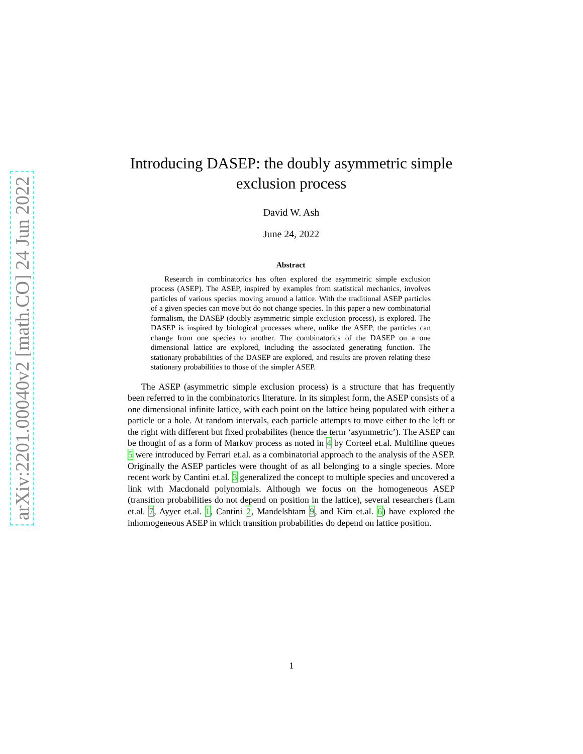arXiv:2201.00040v2 [math.CO] 24 Jun 2022
Introducing DASEP: the doubly asymmetric simple exclusion process
David W. Ash
June 24, 2022
Abstract
Research in combinatorics has often explored the asymmetric simple exclusion process (ASEP). The ASEP, inspired by examples from statistical mechanics, involves particles of various species moving around a lattice. With the traditional ASEP particles of a given species can move but do not change species. In this paper a new combinatorial formalism, the DASEP (doubly asymmetric simple exclusion process), is explored. The DASEP is inspired by biological processes where, unlike the ASEP, the particles can change from one species to another. The combinatorics of the DASEP on a one dimensional lattice are explored, including the associated generating function. The stationary probabilities of the DASEP are explored, and results are proven relating these stationary probabilities to those of the simpler ASEP.
The ASEP (asymmetric simple exclusion process) is a structure that has frequently been referred to in the combinatorics literature. In its simplest form, the ASEP consists of a one dimensional infinite lattice, with each point on the lattice being populated with either a particle or a hole. At random intervals, each particle attempts to move either to the left or the right with different but fixed probabilites (hence the term ‘asymmetric’). The ASEP can be thought of as a form of Markov process as noted in 4 by Corteel et.al. Multiline queues 5 were introduced by Ferrari et.al. as a combinatorial approach to the analysis of the ASEP. Originally the ASEP particles were thought of as all belonging to a single species. More recent work by Cantini et.al. 3 generalized the concept to multiple species and uncovered a link with Macdonald polynomials. Although we focus on the homogeneous ASEP (transition probabilities do not depend on position in the lattice), several researchers (Lam et.al. 7, Ayyer et.al. 1, Cantini 2, Mandelshtam 9, and Kim et.al. 6) have explored the inhomogeneous ASEP in which transition probabilities do depend on lattice position.
1